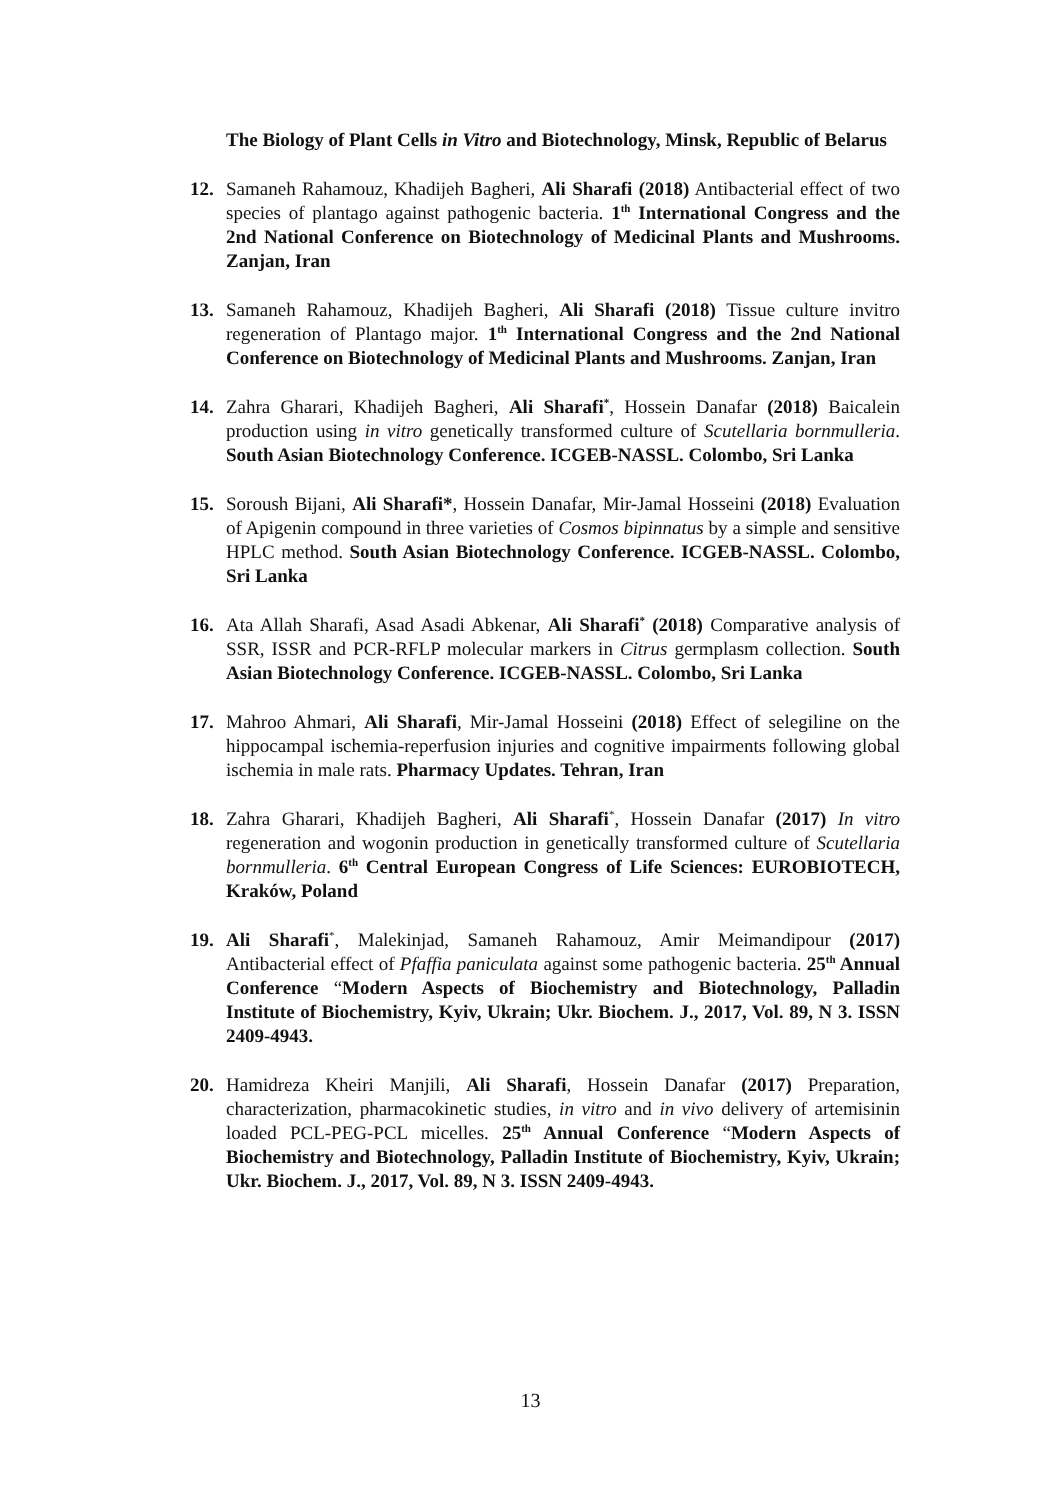The Biology of Plant Cells in Vitro and Biotechnology, Minsk, Republic of Belarus
12. Samaneh Rahamouz, Khadijeh Bagheri, Ali Sharafi (2018) Antibacterial effect of two species of plantago against pathogenic bacteria. 1<sup>th</sup> International Congress and the 2nd National Conference on Biotechnology of Medicinal Plants and Mushrooms. Zanjan, Iran
13. Samaneh Rahamouz, Khadijeh Bagheri, Ali Sharafi (2018) Tissue culture invitro regeneration of Plantago major. 1<sup>th</sup> International Congress and the 2nd National Conference on Biotechnology of Medicinal Plants and Mushrooms. Zanjan, Iran
14. Zahra Gharari, Khadijeh Bagheri, Ali Sharafi<sup>*</sup>, Hossein Danafar (2018) Baicalein production using in vitro genetically transformed culture of Scutellaria bornmulleria. South Asian Biotechnology Conference. ICGEB-NASSL. Colombo, Sri Lanka
15. Soroush Bijani, Ali Sharafi*, Hossein Danafar, Mir-Jamal Hosseini (2018) Evaluation of Apigenin compound in three varieties of Cosmos bipinnatus by a simple and sensitive HPLC method. South Asian Biotechnology Conference. ICGEB-NASSL. Colombo, Sri Lanka
16. Ata Allah Sharafi, Asad Asadi Abkenar, Ali Sharafi<sup>*</sup> (2018) Comparative analysis of SSR, ISSR and PCR-RFLP molecular markers in Citrus germplasm collection. South Asian Biotechnology Conference. ICGEB-NASSL. Colombo, Sri Lanka
17. Mahroo Ahmari, Ali Sharafi, Mir-Jamal Hosseini (2018) Effect of selegiline on the hippocampal ischemia-reperfusion injuries and cognitive impairments following global ischemia in male rats. Pharmacy Updates. Tehran, Iran
18. Zahra Gharari, Khadijeh Bagheri, Ali Sharafi<sup>*</sup>, Hossein Danafar (2017) In vitro regeneration and wogonin production in genetically transformed culture of Scutellaria bornmulleria. 6<sup>th</sup> Central European Congress of Life Sciences: EUROBIOTECH, Kraków, Poland
19. Ali Sharafi<sup>*</sup>, Malekinjad, Samaneh Rahamouz, Amir Meimandipour (2017) Antibacterial effect of Pfaffia paniculata against some pathogenic bacteria. 25<sup>th</sup> Annual Conference “Modern Aspects of Biochemistry and Biotechnology, Palladin Institute of Biochemistry, Kyiv, Ukrain; Ukr. Biochem. J., 2017, Vol. 89, N 3. ISSN 2409-4943.
20. Hamidreza Kheiri Manjili, Ali Sharafi, Hossein Danafar (2017) Preparation, characterization, pharmacokinetic studies, in vitro and in vivo delivery of artemisinin loaded PCL-PEG-PCL micelles. 25<sup>th</sup> Annual Conference “Modern Aspects of Biochemistry and Biotechnology, Palladin Institute of Biochemistry, Kyiv, Ukrain; Ukr. Biochem. J., 2017, Vol. 89, N 3. ISSN 2409-4943.
13